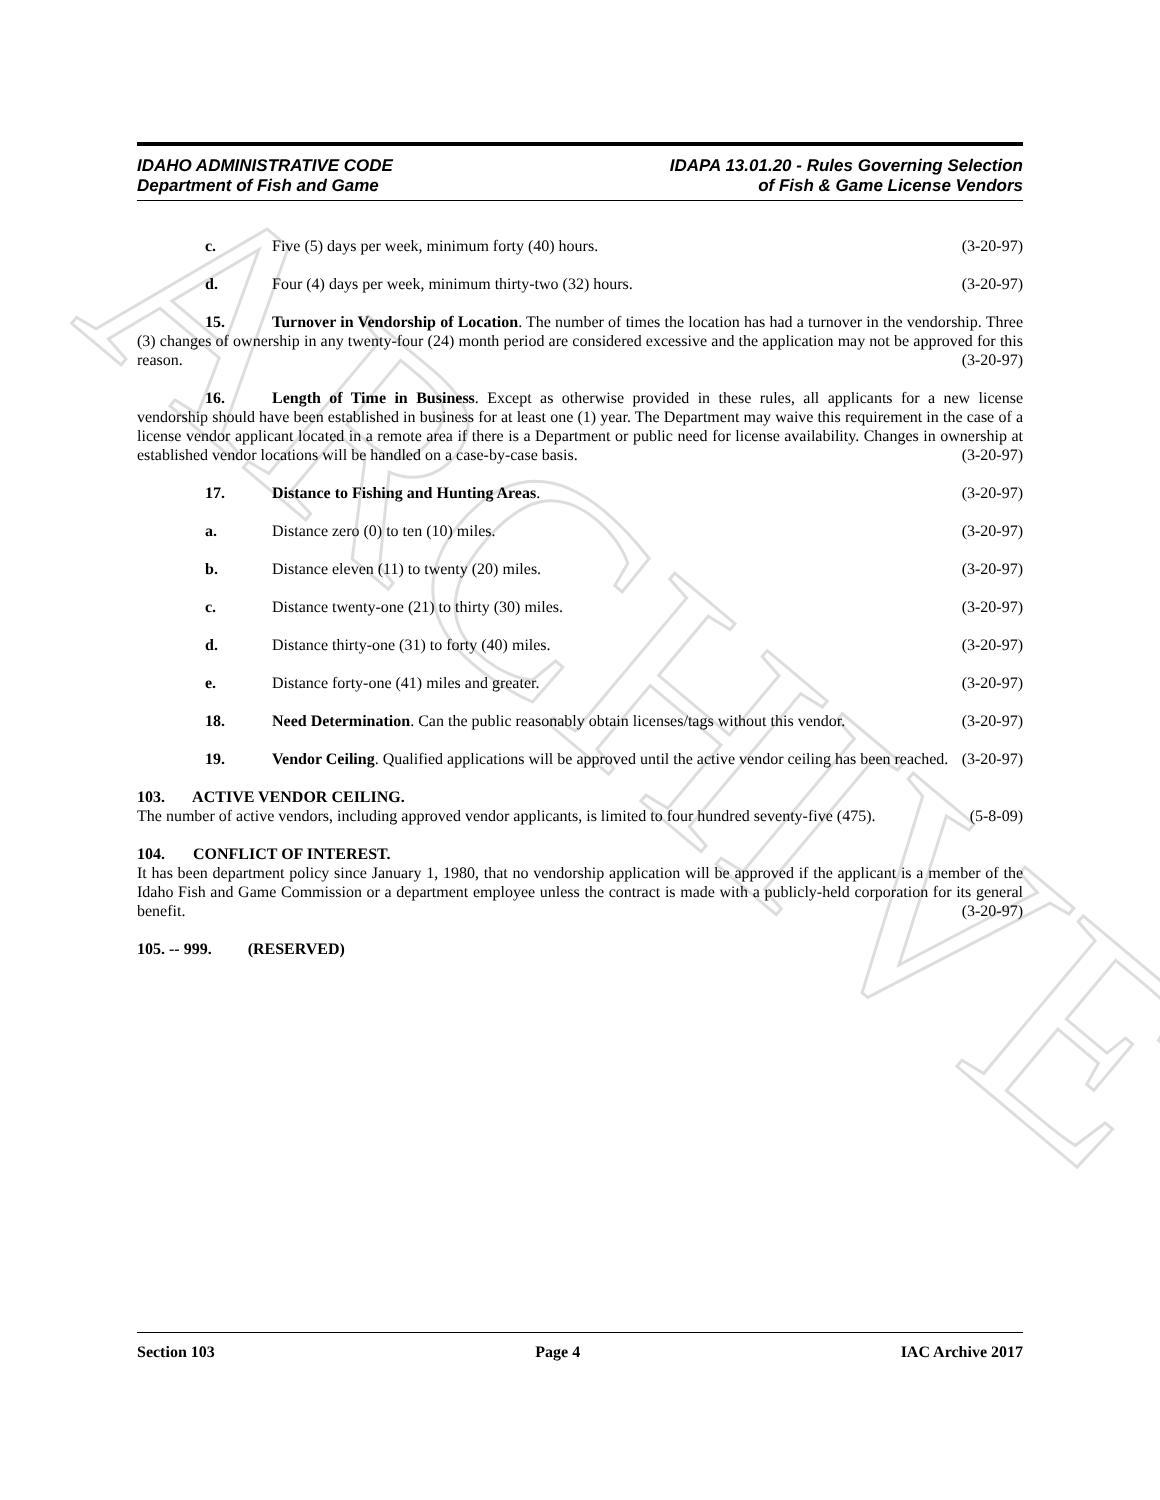ARCHIVE
IDAHO ADMINISTRATIVE CODE
Department of Fish and Game
IDAPA 13.01.20 - Rules Governing Selection
of Fish & Game License Vendors
c. Five (5) days per week, minimum forty (40) hours. (3-20-97)
d. Four (4) days per week, minimum thirty-two (32) hours. (3-20-97)
15. Turnover in Vendorship of Location. The number of times the location has had a turnover in the vendorship. Three (3) changes of ownership in any twenty-four (24) month period are considered excessive and the application may not be approved for this reason. (3-20-97)
16. Length of Time in Business. Except as otherwise provided in these rules, all applicants for a new license vendorship should have been established in business for at least one (1) year. The Department may waive this requirement in the case of a license vendor applicant located in a remote area if there is a Department or public need for license availability. Changes in ownership at established vendor locations will be handled on a case-by-case basis. (3-20-97)
17. Distance to Fishing and Hunting Areas. (3-20-97)
a. Distance zero (0) to ten (10) miles. (3-20-97)
b. Distance eleven (11) to twenty (20) miles. (3-20-97)
c. Distance twenty-one (21) to thirty (30) miles. (3-20-97)
d. Distance thirty-one (31) to forty (40) miles. (3-20-97)
e. Distance forty-one (41) miles and greater. (3-20-97)
18. Need Determination. Can the public reasonably obtain licenses/tags without this vendor. (3-20-97)
19. Vendor Ceiling. Qualified applications will be approved until the active vendor ceiling has been reached. (3-20-97)
103. ACTIVE VENDOR CEILING.
The number of active vendors, including approved vendor applicants, is limited to four hundred seventy-five (475). (5-8-09)
104. CONFLICT OF INTEREST.
It has been department policy since January 1, 1980, that no vendorship application will be approved if the applicant is a member of the Idaho Fish and Game Commission or a department employee unless the contract is made with a publicly-held corporation for its general benefit. (3-20-97)
105. -- 999. (RESERVED)
Section 103 Page 4 IAC Archive 2017